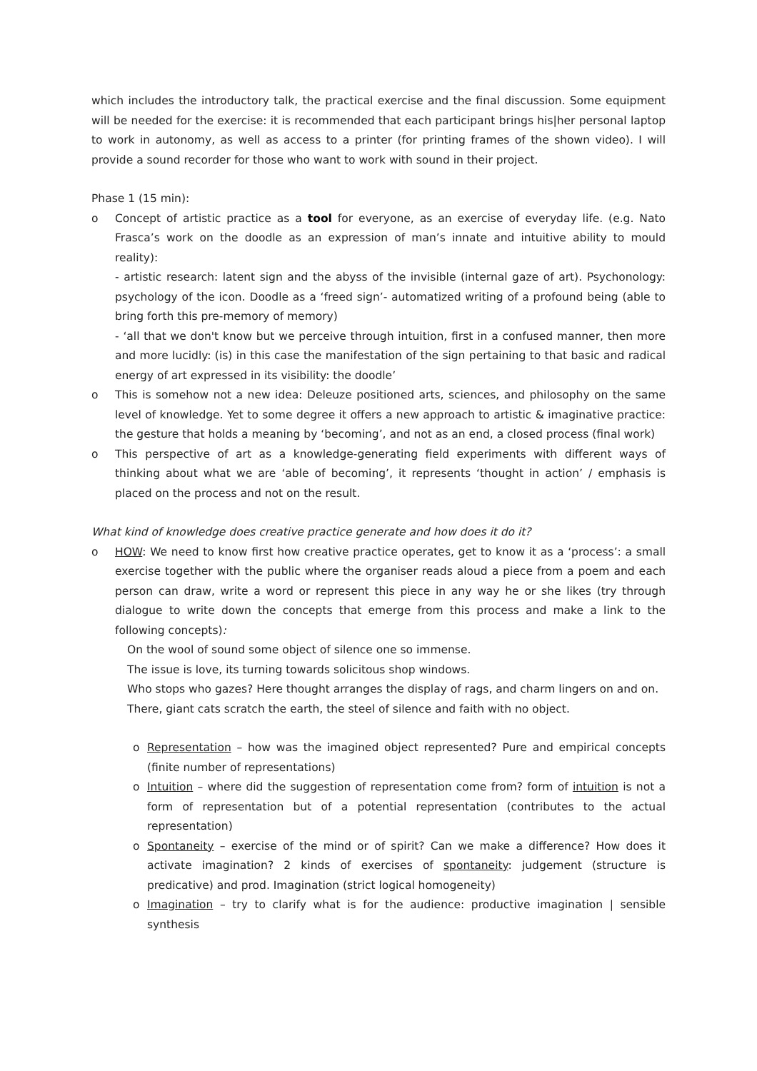which includes the introductory talk, the practical exercise and the final discussion. Some equipment will be needed for the exercise: it is recommended that each participant brings his|her personal laptop to work in autonomy, as well as access to a printer (for printing frames of the shown video). I will provide a sound recorder for those who want to work with sound in their project.
Phase 1 (15 min):
o Concept of artistic practice as a tool for everyone, as an exercise of everyday life. (e.g. Nato Frasca’s work on the doodle as an expression of man’s innate and intuitive ability to mould reality):
- artistic research: latent sign and the abyss of the invisible (internal gaze of art). Psychonology: psychology of the icon. Doodle as a ‘freed sign’- automatized writing of a profound being (able to bring forth this pre-memory of memory)
- ‘all that we don't know but we perceive through intuition, first in a confused manner, then more and more lucidly: (is) in this case the manifestation of the sign pertaining to that basic and radical energy of art expressed in its visibility: the doodle’
o This is somehow not a new idea: Deleuze positioned arts, sciences, and philosophy on the same level of knowledge. Yet to some degree it offers a new approach to artistic & imaginative practice: the gesture that holds a meaning by ‘becoming’, and not as an end, a closed process (final work)
o This perspective of art as a knowledge-generating field experiments with different ways of thinking about what we are ‘able of becoming’, it represents ‘thought in action’ / emphasis is placed on the process and not on the result.
What kind of knowledge does creative practice generate and how does it do it?
o HOW: We need to know first how creative practice operates, get to know it as a ‘process’: a small exercise together with the public where the organiser reads aloud a piece from a poem and each person can draw, write a word or represent this piece in any way he or she likes (try through dialogue to write down the concepts that emerge from this process and make a link to the following concepts):
On the wool of sound some object of silence one so immense.
The issue is love, its turning towards solicitous shop windows.
Who stops who gazes? Here thought arranges the display of rags, and charm lingers on and on.
There, giant cats scratch the earth, the steel of silence and faith with no object.
o Representation – how was the imagined object represented? Pure and empirical concepts (finite number of representations)
o Intuition – where did the suggestion of representation come from? form of intuition is not a form of representation but of a potential representation (contributes to the actual representation)
o Spontaneity – exercise of the mind or of spirit? Can we make a difference? How does it activate imagination? 2 kinds of exercises of spontaneity: judgement (structure is predicative) and prod. Imagination (strict logical homogeneity)
o Imagination – try to clarify what is for the audience: productive imagination | sensible synthesis